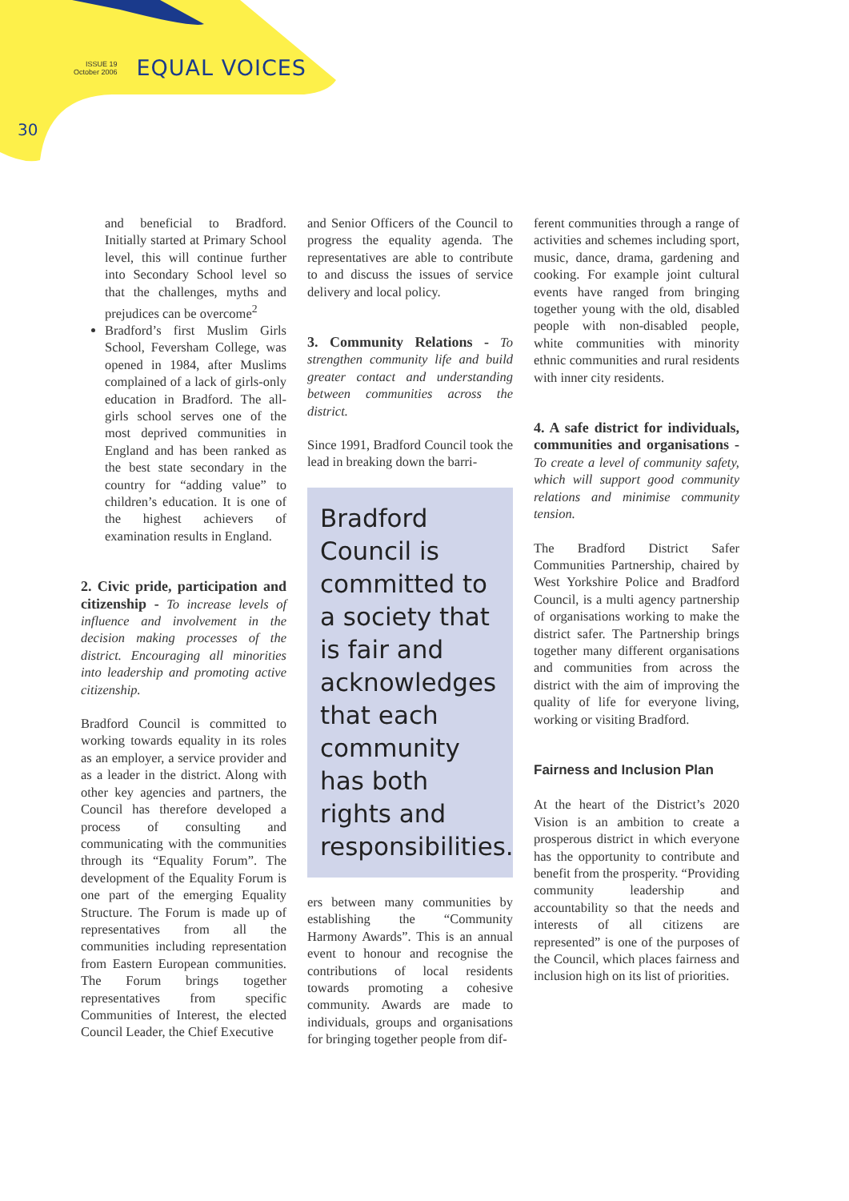ISSUE 19
October 2006
EQUAL VOICES
30
and beneficial to Bradford. Initially started at Primary School level, this will continue further into Secondary School level so that the challenges, myths and prejudices can be overcome<sup>2</sup>
Bradford’s first Muslim Girls School, Feversham College, was opened in 1984, after Muslims complained of a lack of girls-only education in Bradford. The all-girls school serves one of the most deprived communities in England and has been ranked as the best state secondary in the country for “adding value” to children’s education. It is one of the highest achievers of examination results in England.
2. Civic pride, participation and citizenship -
To increase levels of influence and involvement in the decision making processes of the district. Encouraging all minorities into leadership and promoting active citizenship.
Bradford Council is committed to working towards equality in its roles as an employer, a service provider and as a leader in the district. Along with other key agencies and partners, the Council has therefore developed a process of consulting and communicating with the communities through its “Equality Forum”. The development of the Equality Forum is one part of the emerging Equality Structure. The Forum is made up of representatives from all the communities including representation from Eastern European communities. The Forum brings together representatives from specific Communities of Interest, the elected Council Leader, the Chief Executive
and Senior Officers of the Council to progress the equality agenda. The representatives are able to contribute to and discuss the issues of service delivery and local policy.
3. Community Relations -
To strengthen community life and build greater contact and understanding between communities across the district.
Since 1991, Bradford Council took the lead in breaking down the barri-
Bradford Council is committed to a society that is fair and acknowledges that each community has both rights and responsibilities.
ers between many communities by establishing the “Community Harmony Awards”. This is an annual event to honour and recognise the contributions of local residents towards promoting a cohesive community. Awards are made to individuals, groups and organisations for bringing together people from dif-
ferent communities through a range of activities and schemes including sport, music, dance, drama, gardening and cooking. For example joint cultural events have ranged from bringing together young with the old, disabled people with non-disabled people, white communities with minority ethnic communities and rural residents with inner city residents.
4. A safe district for individuals, communities and organisations -
To create a level of community safety, which will support good community relations and minimise community tension.
The Bradford District Safer Communities Partnership, chaired by West Yorkshire Police and Bradford Council, is a multi agency partnership of organisations working to make the district safer. The Partnership brings together many different organisations and communities from across the district with the aim of improving the quality of life for everyone living, working or visiting Bradford.
Fairness and Inclusion Plan
At the heart of the District’s 2020 Vision is an ambition to create a prosperous district in which everyone has the opportunity to contribute and benefit from the prosperity. “Providing community leadership and accountability so that the needs and interests of all citizens are represented” is one of the purposes of the Council, which places fairness and inclusion high on its list of priorities.